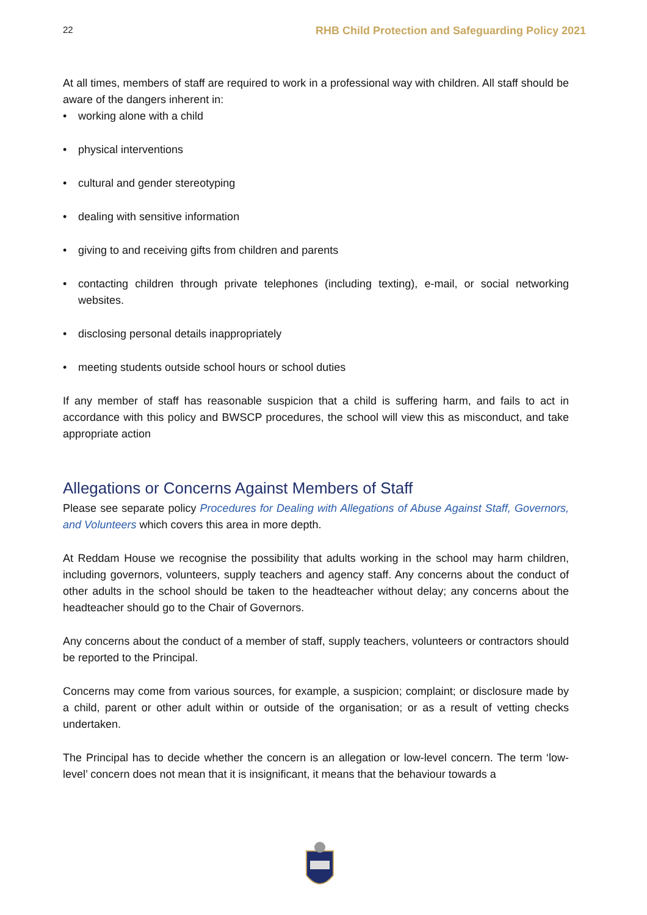22 RHB Child Protection and Safeguarding Policy 2021
At all times, members of staff are required to work in a professional way with children. All staff should be aware of the dangers inherent in:
• working alone with a child
• physical interventions
• cultural and gender stereotyping
• dealing with sensitive information
• giving to and receiving gifts from children and parents
• contacting children through private telephones (including texting), e-mail, or social networking websites.
• disclosing personal details inappropriately
• meeting students outside school hours or school duties
If any member of staff has reasonable suspicion that a child is suffering harm, and fails to act in accordance with this policy and BWSCP procedures, the school will view this as misconduct, and take appropriate action
Allegations or Concerns Against Members of Staff
Please see separate policy Procedures for Dealing with Allegations of Abuse Against Staff, Governors, and Volunteers which covers this area in more depth.
At Reddam House we recognise the possibility that adults working in the school may harm children, including governors, volunteers, supply teachers and agency staff. Any concerns about the conduct of other adults in the school should be taken to the headteacher without delay; any concerns about the headteacher should go to the Chair of Governors.
Any concerns about the conduct of a member of staff, supply teachers, volunteers or contractors should be reported to the Principal.
Concerns may come from various sources, for example, a suspicion; complaint; or disclosure made by a child, parent or other adult within or outside of the organisation; or as a result of vetting checks undertaken.
The Principal has to decide whether the concern is an allegation or low-level concern. The term ‘low-level’ concern does not mean that it is insignificant, it means that the behaviour towards a